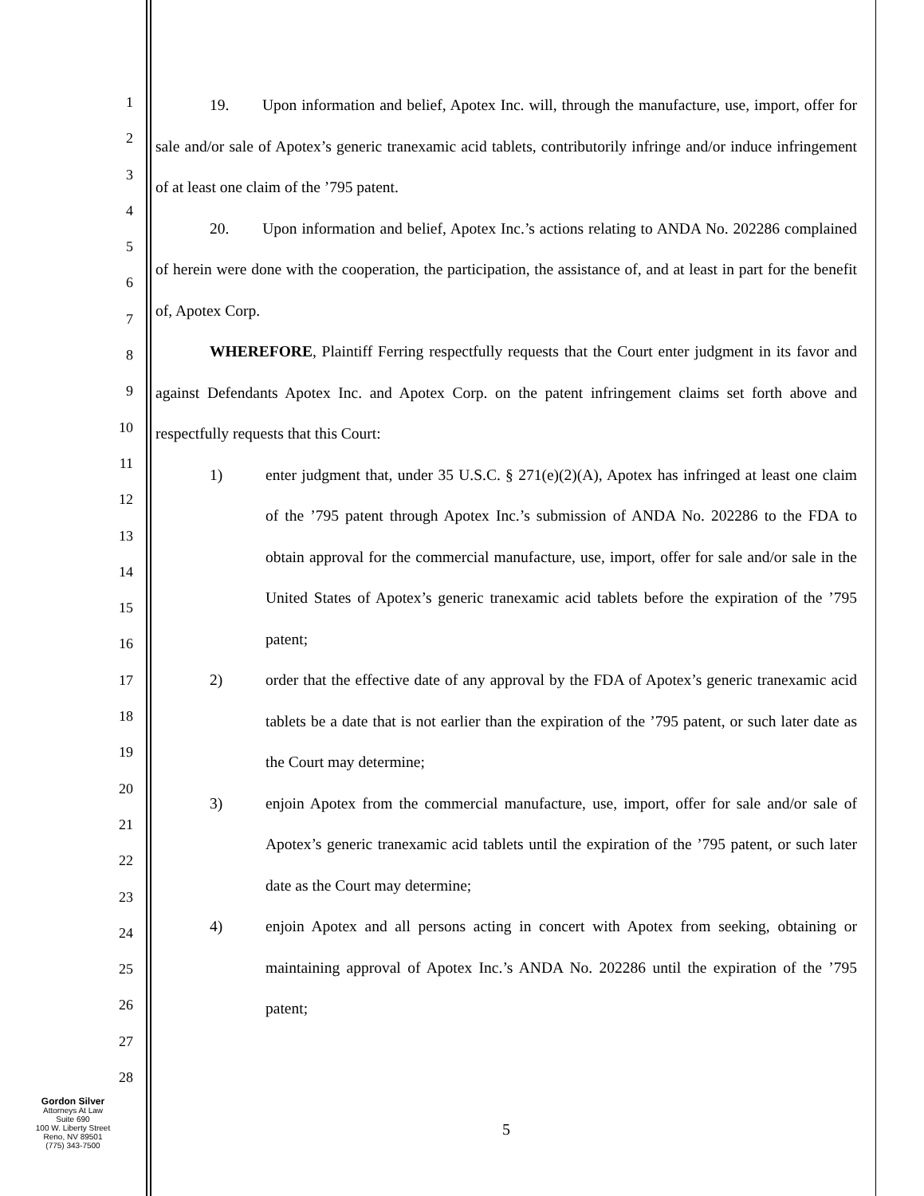1
2
3
4
5
6
7
8
9
10
11
12
13
14
15
16
17
18
19
20
21
22
23
24
25
26
27
28
19. Upon information and belief, Apotex Inc. will, through the manufacture, use, import, offer for sale and/or sale of Apotex’s generic tranexamic acid tablets, contributorily infringe and/or induce infringement of at least one claim of the ’795 patent.
20. Upon information and belief, Apotex Inc.’s actions relating to ANDA No. 202286 complained of herein were done with the cooperation, the participation, the assistance of, and at least in part for the benefit of, Apotex Corp.
WHEREFORE, Plaintiff Ferring respectfully requests that the Court enter judgment in its favor and against Defendants Apotex Inc. and Apotex Corp. on the patent infringement claims set forth above and respectfully requests that this Court:
1) enter judgment that, under 35 U.S.C. § 271(e)(2)(A), Apotex has infringed at least one claim of the ’795 patent through Apotex Inc.’s submission of ANDA No. 202286 to the FDA to obtain approval for the commercial manufacture, use, import, offer for sale and/or sale in the United States of Apotex’s generic tranexamic acid tablets before the expiration of the ’795 patent;
2) order that the effective date of any approval by the FDA of Apotex’s generic tranexamic acid tablets be a date that is not earlier than the expiration of the ’795 patent, or such later date as the Court may determine;
3) enjoin Apotex from the commercial manufacture, use, import, offer for sale and/or sale of Apotex’s generic tranexamic acid tablets until the expiration of the ’795 patent, or such later date as the Court may determine;
4) enjoin Apotex and all persons acting in concert with Apotex from seeking, obtaining or maintaining approval of Apotex Inc.’s ANDA No. 202286 until the expiration of the ’795 patent;
Gordon Silver
Attorneys At Law
Suite 690
100 W. Liberty Street
Reno, NV 89501
(775) 343-7500
5